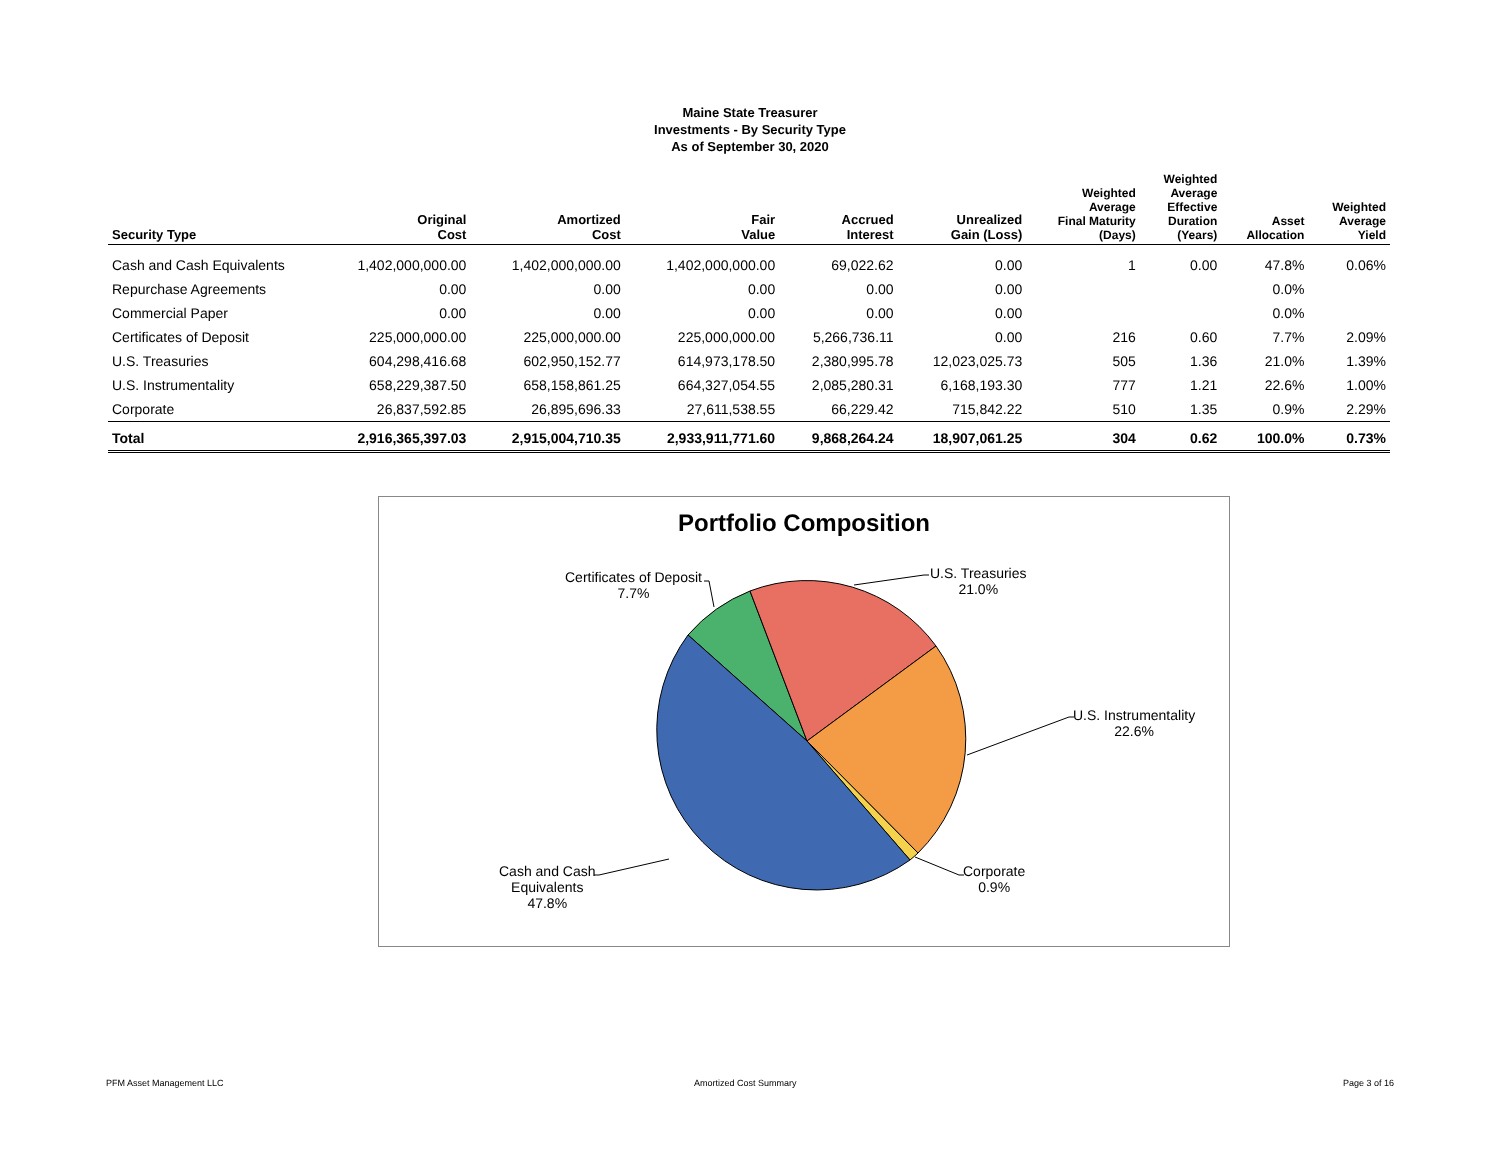Maine State Treasurer
Investments - By Security Type
As of September 30, 2020
| Security Type | Original Cost | Amortized Cost | Fair Value | Accrued Interest | Unrealized Gain (Loss) | Weighted Average Final Maturity (Days) | Weighted Average Effective Duration (Years) | Asset Allocation | Weighted Average Yield |
| --- | --- | --- | --- | --- | --- | --- | --- | --- | --- |
| Cash and Cash Equivalents | 1,402,000,000.00 | 1,402,000,000.00 | 1,402,000,000.00 | 69,022.62 | 0.00 | 1 | 0.00 | 47.8% | 0.06% |
| Repurchase Agreements | 0.00 | 0.00 | 0.00 | 0.00 | 0.00 | | | 0.0% | |
| Commercial Paper | 0.00 | 0.00 | 0.00 | 0.00 | 0.00 | | | 0.0% | |
| Certificates of Deposit | 225,000,000.00 | 225,000,000.00 | 225,000,000.00 | 5,266,736.11 | 0.00 | 216 | 0.60 | 7.7% | 2.09% |
| U.S. Treasuries | 604,298,416.68 | 602,950,152.77 | 614,973,178.50 | 2,380,995.78 | 12,023,025.73 | 505 | 1.36 | 21.0% | 1.39% |
| U.S. Instrumentality | 658,229,387.50 | 658,158,861.25 | 664,327,054.55 | 2,085,280.31 | 6,168,193.30 | 777 | 1.21 | 22.6% | 1.00% |
| Corporate | 26,837,592.85 | 26,895,696.33 | 27,611,538.55 | 66,229.42 | 715,842.22 | 510 | 1.35 | 0.9% | 2.29% |
| Total | 2,916,365,397.03 | 2,915,004,710.35 | 2,933,911,771.60 | 9,868,264.24 | 18,907,061.25 | 304 | 0.62 | 100.0% | 0.73% |
Portfolio Composition
Certificates of Deposit
7.7%
U.S. Treasuries
21.0%
U.S. Instrumentality
22.6%
Corporate
0.9%
Cash and Cash
Equivalents
47.8%
PFM Asset Management LLC Amortized Cost Summary Page 3 of 16